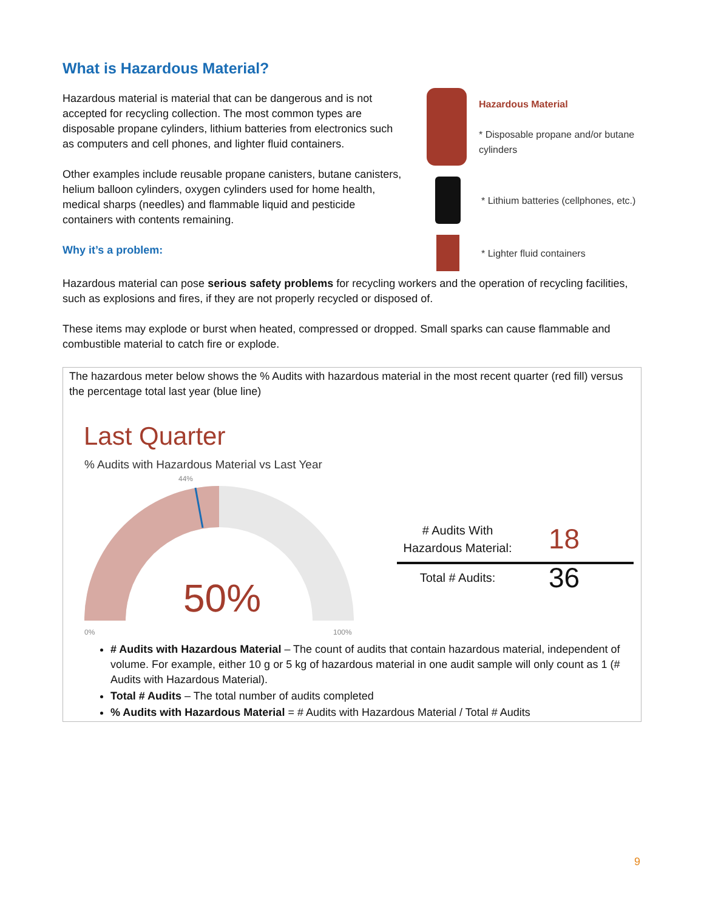What is Hazardous Material?
Hazardous material is material that can be dangerous and is not accepted for recycling collection. The most common types are disposable propane cylinders, lithium batteries from electronics such as computers and cell phones, and lighter fluid containers.
Other examples include reusable propane canisters, butane canisters, helium balloon cylinders, oxygen cylinders used for home health, medical sharps (needles) and flammable liquid and pesticide containers with contents remaining.
Why it’s a problem:
Hazardous Material
* Disposable propane and/or butane cylinders
* Lithium batteries (cellphones, etc.)
* Lighter fluid containers
Hazardous material can pose serious safety problems for recycling workers and the operation of recycling facilities, such as explosions and fires, if they are not properly recycled or disposed of.
These items may explode or burst when heated, compressed or dropped. Small sparks can cause flammable and combustible material to catch fire or explode.
The hazardous meter below shows the % Audits with hazardous material in the most recent quarter (red fill) versus the percentage total last year (blue line)
Last Quarter
% Audits with Hazardous Material vs Last Year
44%
50%
0%
100%
# Audits With Hazardous Material:
18
Total # Audits:
36
# Audits with Hazardous Material – The count of audits that contain hazardous material, independent of volume. For example, either 10 g or 5 kg of hazardous material in one audit sample will only count as 1 (# Audits with Hazardous Material).
Total # Audits – The total number of audits completed
% Audits with Hazardous Material = # Audits with Hazardous Material / Total # Audits
9